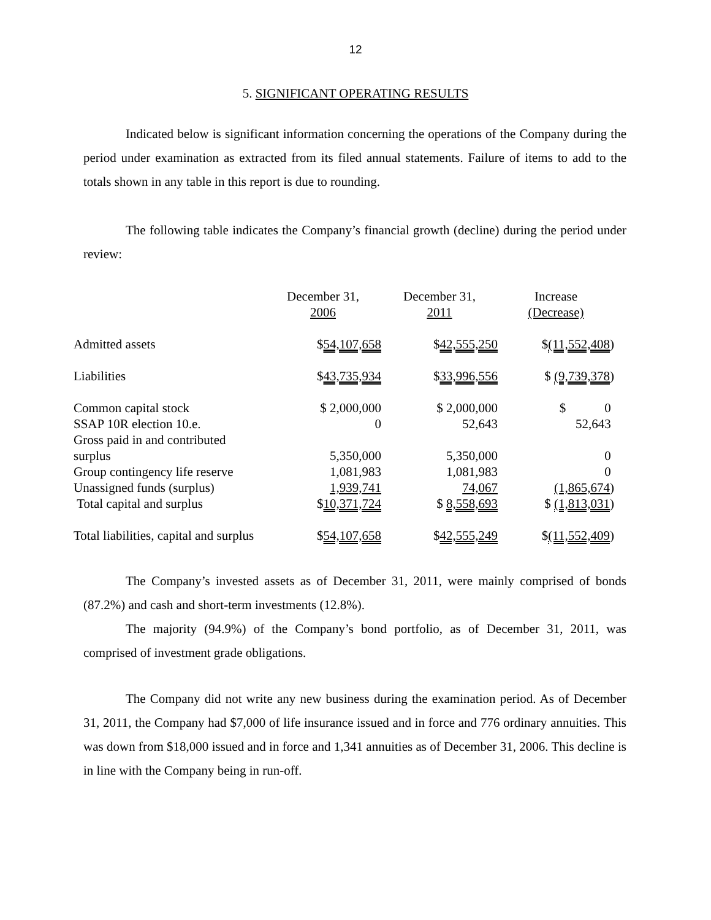12
5. SIGNIFICANT OPERATING RESULTS
Indicated below is significant information concerning the operations of the Company during the period under examination as extracted from its filed annual statements. Failure of items to add to the totals shown in any table in this report is due to rounding.
The following table indicates the Company’s financial growth (decline) during the period under review:
| | December 31, 2006 | December 31, 2011 | Increase (Decrease) |
| --- | --- | --- | --- |
| Admitted assets | $ 54,107,658 | $ 42,555,250 | $ (11,552,408 ) |
| Liabilities | $ 43,735,934 | $ 33,996,556 | $ (9,739,378 ) |
| Common capital stock | $ 2,000,000 | $ 2,000,000 | $ 0 |
| SSAP 10R election 10.e. | 0 | 52,643 | 52,643 |
| Gross paid in and contributed surplus | 5,350,000 | 5,350,000 | 0 |
| Group contingency life reserve | 1,081,983 | 1,081,983 | 0 |
| Unassigned funds (surplus) | 1,939,741 | 74,067 | (1,865,674 ) |
| Total capital and surplus | $ 10,371,724 | $ 8,558,693 | $ (1,813,031 ) |
| Total liabilities, capital and surplus | $ 54,107,658 | $ 42,555,249 | $ (11,552,409 ) |
The Company’s invested assets as of December 31, 2011, were mainly comprised of bonds (87.2%) and cash and short-term investments (12.8%).
The majority (94.9%) of the Company’s bond portfolio, as of December 31, 2011, was comprised of investment grade obligations.
The Company did not write any new business during the examination period. As of December 31, 2011, the Company had $7,000 of life insurance issued and in force and 776 ordinary annuities. This was down from $18,000 issued and in force and 1,341 annuities as of December 31, 2006. This decline is in line with the Company being in run-off.